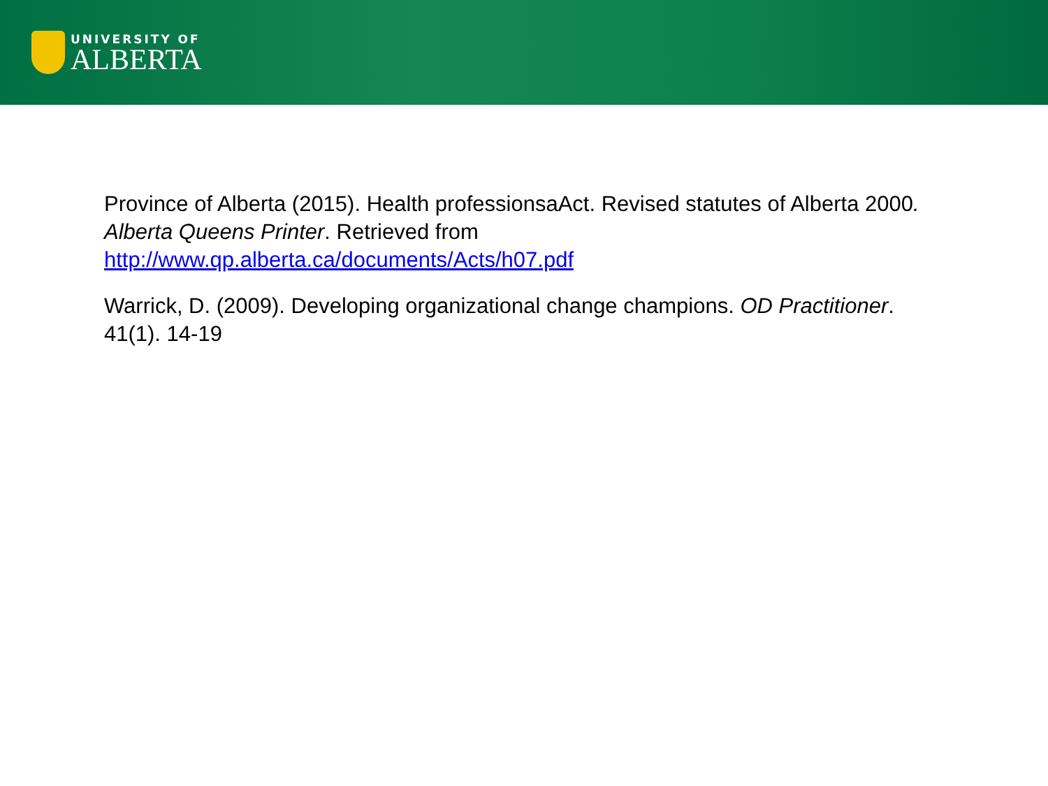UNIVERSITY OF
ALBERTA
Province of Alberta (2015). Health professionsaAct. Revised statutes of Alberta 2000. Alberta Queens Printer. Retrieved from http://www.qp.alberta.ca/documents/Acts/h07.pdf
Warrick, D. (2009). Developing organizational change champions. OD Practitioner. 41(1). 14-19